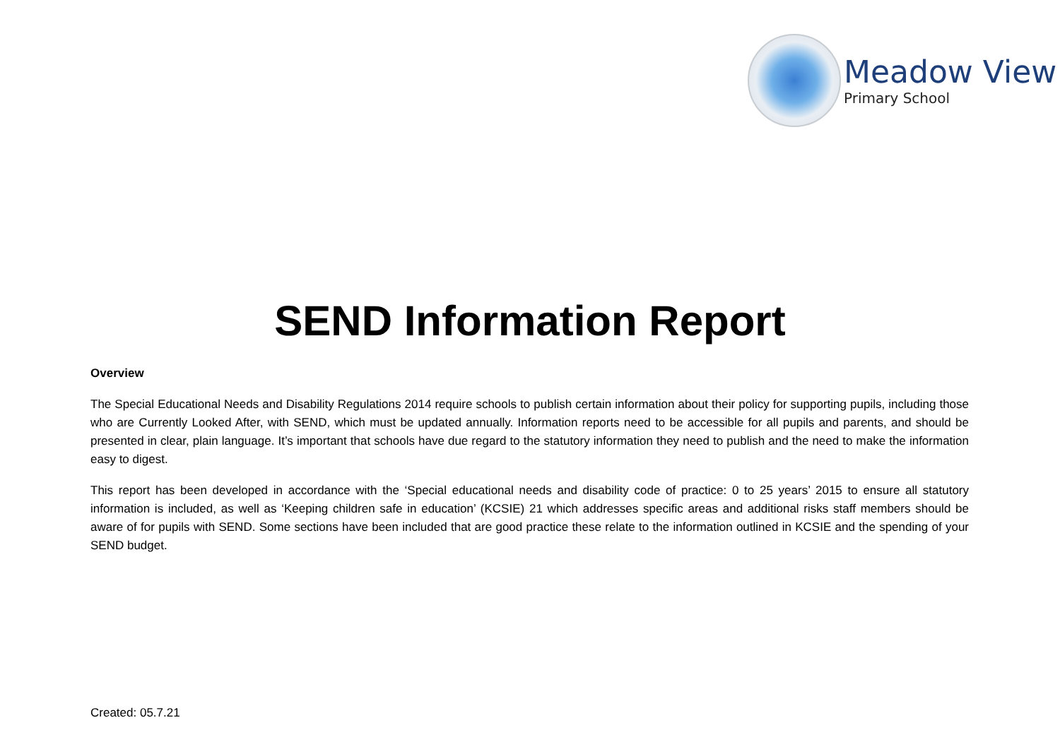Meadow View
Primary School
SEND Information Report
Overview
The Special Educational Needs and Disability Regulations 2014 require schools to publish certain information about their policy for supporting pupils, including those who are Currently Looked After, with SEND, which must be updated annually. Information reports need to be accessible for all pupils and parents, and should be presented in clear, plain language. It’s important that schools have due regard to the statutory information they need to publish and the need to make the information easy to digest.
This report has been developed in accordance with the ‘Special educational needs and disability code of practice: 0 to 25 years’ 2015 to ensure all statutory information is included, as well as ‘Keeping children safe in education’ (KCSIE) 21 which addresses specific areas and additional risks staff members should be aware of for pupils with SEND. Some sections have been included that are good practice these relate to the information outlined in KCSIE and the spending of your SEND budget.
Created: 05.7.21